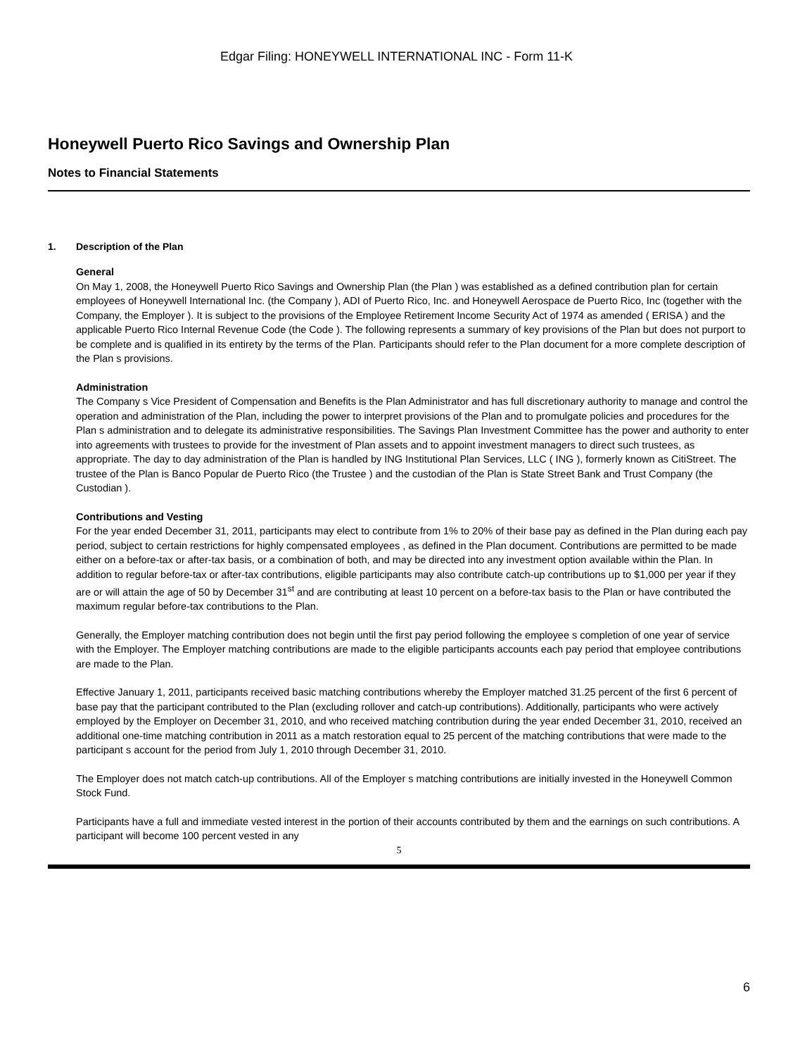Edgar Filing: HONEYWELL INTERNATIONAL INC - Form 11-K
Honeywell Puerto Rico Savings and Ownership Plan
Notes to Financial Statements
1. Description of the Plan
General
On May 1, 2008, the Honeywell Puerto Rico Savings and Ownership Plan (the Plan ) was established as a defined contribution plan for certain employees of Honeywell International Inc. (the Company ), ADI of Puerto Rico, Inc. and Honeywell Aerospace de Puerto Rico, Inc (together with the Company, the Employer ). It is subject to the provisions of the Employee Retirement Income Security Act of 1974 as amended ( ERISA ) and the applicable Puerto Rico Internal Revenue Code (the Code ). The following represents a summary of key provisions of the Plan but does not purport to be complete and is qualified in its entirety by the terms of the Plan. Participants should refer to the Plan document for a more complete description of the Plan s provisions.
Administration
The Company s Vice President of Compensation and Benefits is the Plan Administrator and has full discretionary authority to manage and control the operation and administration of the Plan, including the power to interpret provisions of the Plan and to promulgate policies and procedures for the Plan s administration and to delegate its administrative responsibilities. The Savings Plan Investment Committee has the power and authority to enter into agreements with trustees to provide for the investment of Plan assets and to appoint investment managers to direct such trustees, as appropriate. The day to day administration of the Plan is handled by ING Institutional Plan Services, LLC ( ING ), formerly known as CitiStreet. The trustee of the Plan is Banco Popular de Puerto Rico (the Trustee ) and the custodian of the Plan is State Street Bank and Trust Company (the Custodian ).
Contributions and Vesting
For the year ended December 31, 2011, participants may elect to contribute from 1% to 20% of their base pay as defined in the Plan during each pay period, subject to certain restrictions for highly compensated employees , as defined in the Plan document. Contributions are permitted to be made either on a before-tax or after-tax basis, or a combination of both, and may be directed into any investment option available within the Plan. In addition to regular before-tax or after-tax contributions, eligible participants may also contribute catch-up contributions up to $1,000 per year if they are or will attain the age of 50 by December 31<sup>st</sup> and are contributing at least 10 percent on a before-tax basis to the Plan or have contributed the maximum regular before-tax contributions to the Plan.
Generally, the Employer matching contribution does not begin until the first pay period following the employee s completion of one year of service with the Employer. The Employer matching contributions are made to the eligible participants accounts each pay period that employee contributions are made to the Plan.
Effective January 1, 2011, participants received basic matching contributions whereby the Employer matched 31.25 percent of the first 6 percent of base pay that the participant contributed to the Plan (excluding rollover and catch-up contributions). Additionally, participants who were actively employed by the Employer on December 31, 2010, and who received matching contribution during the year ended December 31, 2010, received an additional one-time matching contribution in 2011 as a match restoration equal to 25 percent of the matching contributions that were made to the participant s account for the period from July 1, 2010 through December 31, 2010.
The Employer does not match catch-up contributions. All of the Employer s matching contributions are initially invested in the Honeywell Common Stock Fund.
Participants have a full and immediate vested interest in the portion of their accounts contributed by them and the earnings on such contributions. A participant will become 100 percent vested in any
5
6